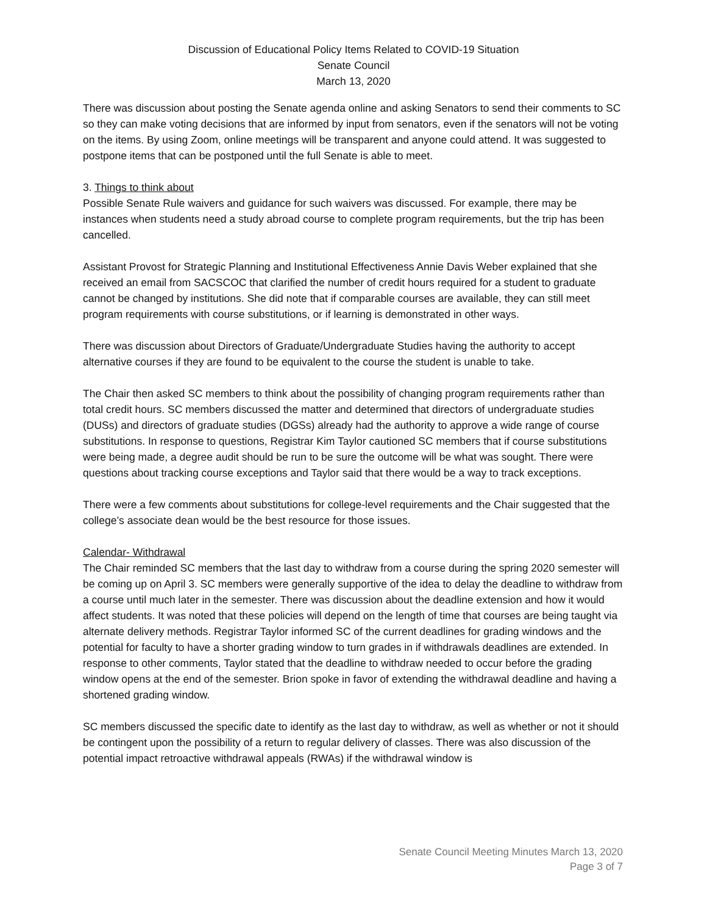Discussion of Educational Policy Items Related to COVID-19 Situation
Senate Council
March 13, 2020
There was discussion about posting the Senate agenda online and asking Senators to send their comments to SC so they can make voting decisions that are informed by input from senators, even if the senators will not be voting on the items. By using Zoom, online meetings will be transparent and anyone could attend. It was suggested to postpone items that can be postponed until the full Senate is able to meet.
3. Things to think about
Possible Senate Rule waivers and guidance for such waivers was discussed. For example, there may be instances when students need a study abroad course to complete program requirements, but the trip has been cancelled.
Assistant Provost for Strategic Planning and Institutional Effectiveness Annie Davis Weber explained that she received an email from SACSCOC that clarified the number of credit hours required for a student to graduate cannot be changed by institutions. She did note that if comparable courses are available, they can still meet program requirements with course substitutions, or if learning is demonstrated in other ways.
There was discussion about Directors of Graduate/Undergraduate Studies having the authority to accept alternative courses if they are found to be equivalent to the course the student is unable to take.
The Chair then asked SC members to think about the possibility of changing program requirements rather than total credit hours. SC members discussed the matter and determined that directors of undergraduate studies (DUSs) and directors of graduate studies (DGSs) already had the authority to approve a wide range of course substitutions. In response to questions, Registrar Kim Taylor cautioned SC members that if course substitutions were being made, a degree audit should be run to be sure the outcome will be what was sought. There were questions about tracking course exceptions and Taylor said that there would be a way to track exceptions.
There were a few comments about substitutions for college-level requirements and the Chair suggested that the college’s associate dean would be the best resource for those issues.
Calendar- Withdrawal
The Chair reminded SC members that the last day to withdraw from a course during the spring 2020 semester will be coming up on April 3. SC members were generally supportive of the idea to delay the deadline to withdraw from a course until much later in the semester. There was discussion about the deadline extension and how it would affect students. It was noted that these policies will depend on the length of time that courses are being taught via alternate delivery methods. Registrar Taylor informed SC of the current deadlines for grading windows and the potential for faculty to have a shorter grading window to turn grades in if withdrawals deadlines are extended. In response to other comments, Taylor stated that the deadline to withdraw needed to occur before the grading window opens at the end of the semester. Brion spoke in favor of extending the withdrawal deadline and having a shortened grading window.
SC members discussed the specific date to identify as the last day to withdraw, as well as whether or not it should be contingent upon the possibility of a return to regular delivery of classes. There was also discussion of the potential impact retroactive withdrawal appeals (RWAs) if the withdrawal window is
Senate Council Meeting Minutes March 13, 2020
Page 3 of 7